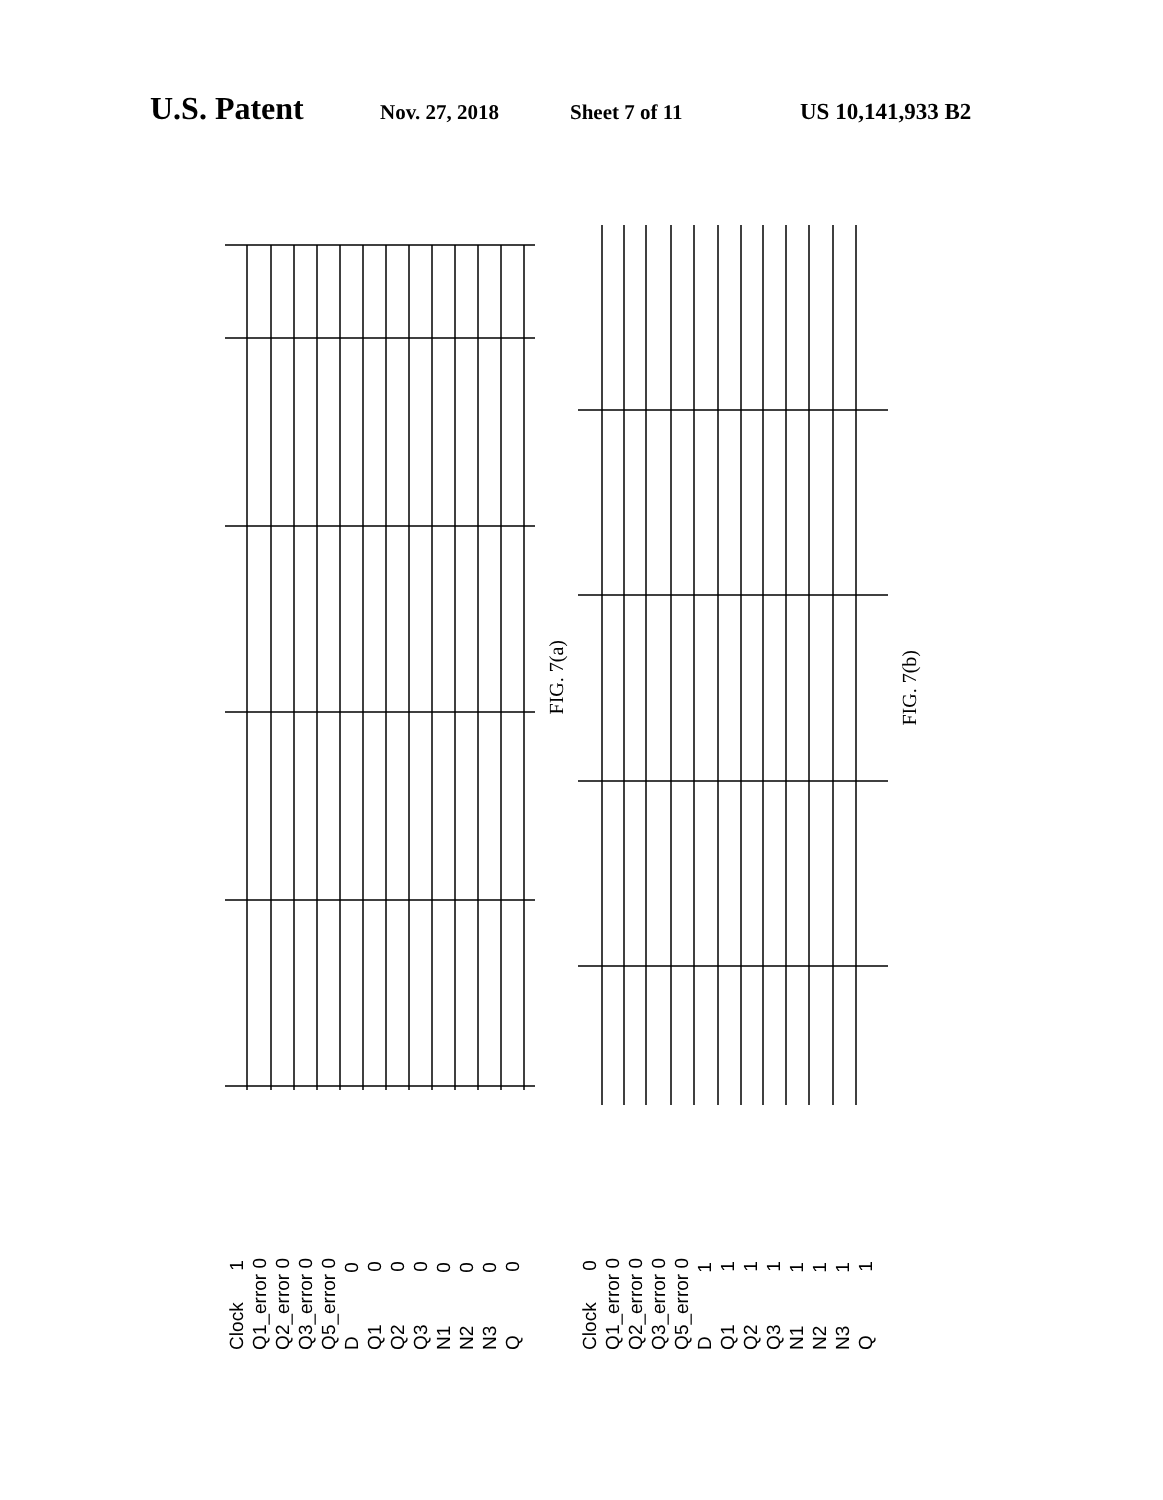U.S. Patent Nov. 27, 2018 Sheet 7 of 11 US 10,141,933 B2
FIG. 7(a)
Clock 1 Q1_error 0 Q2_error 0 Q3_error 0 Q5_error 0 D 0 Q1 0 Q2 0 Q3 0 N1 0 N2 0 N3 0 Q 0
FIG. 7(b)
Clock 0 Q1_error 0 Q2_error 0 Q3_error 0 Q5_error 0 D 1 Q1 1 Q2 1 Q3 1 N1 1 N2 1 N3 1 Q 1